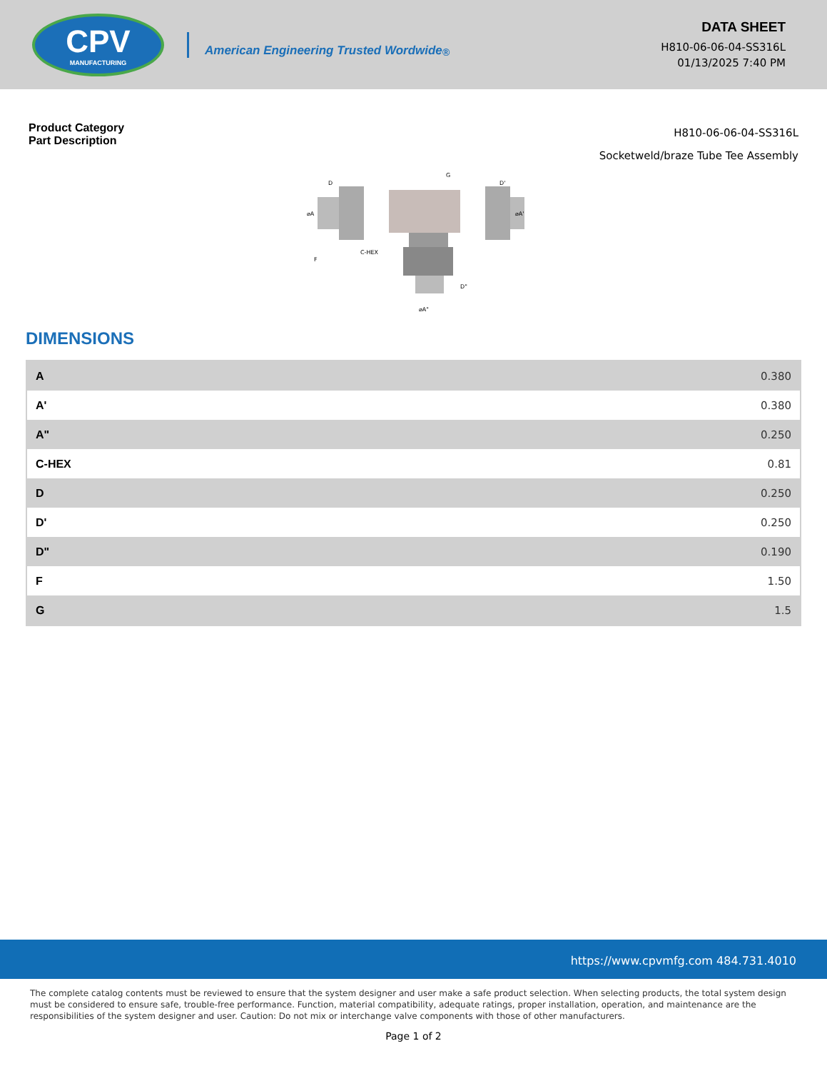CPV
MANUFACTURING
American Engineering Trusted Wordwide <sup>®</sup>
DATA SHEET
H810-06-06-04-SS316L
01/13/2025 7:40 PM
Product Category
Part Description
H810-06-06-04-SS316L
Socketweld/braze Tube Tee Assembly
D
G
D'
⌀A
⌀A'
C-HEX
F
D"
⌀A"
DIMENSIONS
| A | 0.380 |
| A' | 0.380 |
| A" | 0.250 |
| C-HEX | 0.81 |
| D | 0.250 |
| D' | 0.250 |
| D" | 0.190 |
| F | 1.50 |
| G | 1.5 |
https://www.cpvmfg.com 484.731.4010
The complete catalog contents must be reviewed to ensure that the system designer and user make a safe product selection. When selecting products, the total system design must be considered to ensure safe, trouble-free performance. Function, material compatibility, adequate ratings, proper installation, operation, and maintenance are the responsibilities of the system designer and user. Caution: Do not mix or interchange valve components with those of other manufacturers.
Page 1 of 2